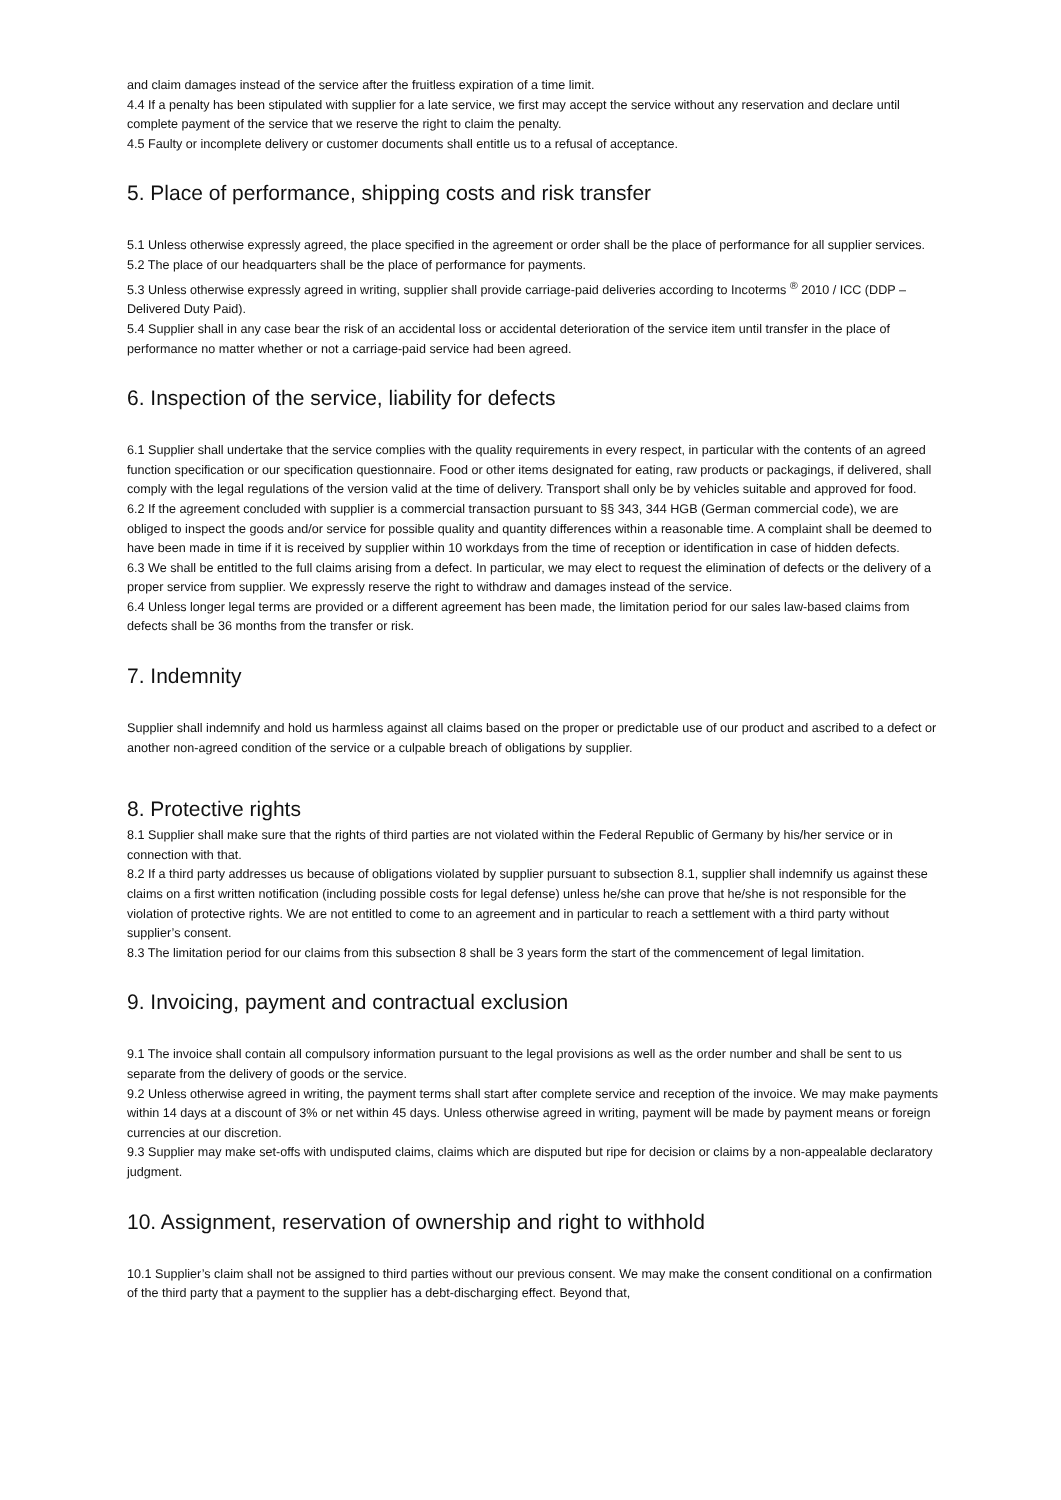and claim damages instead of the service after the fruitless expiration of a time limit.
4.4 If a penalty has been stipulated with supplier for a late service, we first may accept the service without any reservation and declare until complete payment of the service that we reserve the right to claim the penalty.
4.5 Faulty or incomplete delivery or customer documents shall entitle us to a refusal of acceptance.
5. Place of performance, shipping costs and risk transfer
5.1 Unless otherwise expressly agreed, the place specified in the agreement or order shall be the place of performance for all supplier services.
5.2 The place of our headquarters shall be the place of performance for payments.
5.3 Unless otherwise expressly agreed in writing, supplier shall provide carriage-paid deliveries according to Incoterms <sup>®</sup> 2010 / ICC (DDP – Delivered Duty Paid).
5.4 Supplier shall in any case bear the risk of an accidental loss or accidental deterioration of the service item until transfer in the place of performance no matter whether or not a carriage-paid service had been agreed.
6. Inspection of the service, liability for defects
6.1 Supplier shall undertake that the service complies with the quality requirements in every respect, in particular with the contents of an agreed function specification or our specification questionnaire. Food or other items designated for eating, raw products or packagings, if delivered, shall comply with the legal regulations of the version valid at the time of delivery. Transport shall only be by vehicles suitable and approved for food.
6.2 If the agreement concluded with supplier is a commercial transaction pursuant to §§ 343, 344 HGB (German commercial code), we are obliged to inspect the goods and/or service for possible quality and quantity differences within a reasonable time. A complaint shall be deemed to have been made in time if it is received by supplier within 10 workdays from the time of reception or identification in case of hidden defects.
6.3 We shall be entitled to the full claims arising from a defect. In particular, we may elect to request the elimination of defects or the delivery of a proper service from supplier. We expressly reserve the right to withdraw and damages instead of the service.
6.4 Unless longer legal terms are provided or a different agreement has been made, the limitation period for our sales law-based claims from defects shall be 36 months from the transfer or risk.
7. Indemnity
Supplier shall indemnify and hold us harmless against all claims based on the proper or predictable use of our product and ascribed to a defect or another non-agreed condition of the service or a culpable breach of obligations by supplier.
8. Protective rights
8.1 Supplier shall make sure that the rights of third parties are not violated within the Federal Republic of Germany by his/her service or in connection with that.
8.2 If a third party addresses us because of obligations violated by supplier pursuant to subsection 8.1, supplier shall indemnify us against these claims on a first written notification (including possible costs for legal defense) unless he/she can prove that he/she is not responsible for the violation of protective rights. We are not entitled to come to an agreement and in particular to reach a settlement with a third party without supplier’s consent.
8.3 The limitation period for our claims from this subsection 8 shall be 3 years form the start of the commencement of legal limitation.
9. Invoicing, payment and contractual exclusion
9.1 The invoice shall contain all compulsory information pursuant to the legal provisions as well as the order number and shall be sent to us separate from the delivery of goods or the service.
9.2 Unless otherwise agreed in writing, the payment terms shall start after complete service and reception of the invoice. We may make payments within 14 days at a discount of 3% or net within 45 days. Unless otherwise agreed in writing, payment will be made by payment means or foreign currencies at our discretion.
9.3 Supplier may make set-offs with undisputed claims, claims which are disputed but ripe for decision or claims by a non-appealable declaratory judgment.
10. Assignment, reservation of ownership and right to withhold
10.1 Supplier’s claim shall not be assigned to third parties without our previous consent. We may make the consent conditional on a confirmation of the third party that a payment to the supplier has a debt-discharging effect. Beyond that,